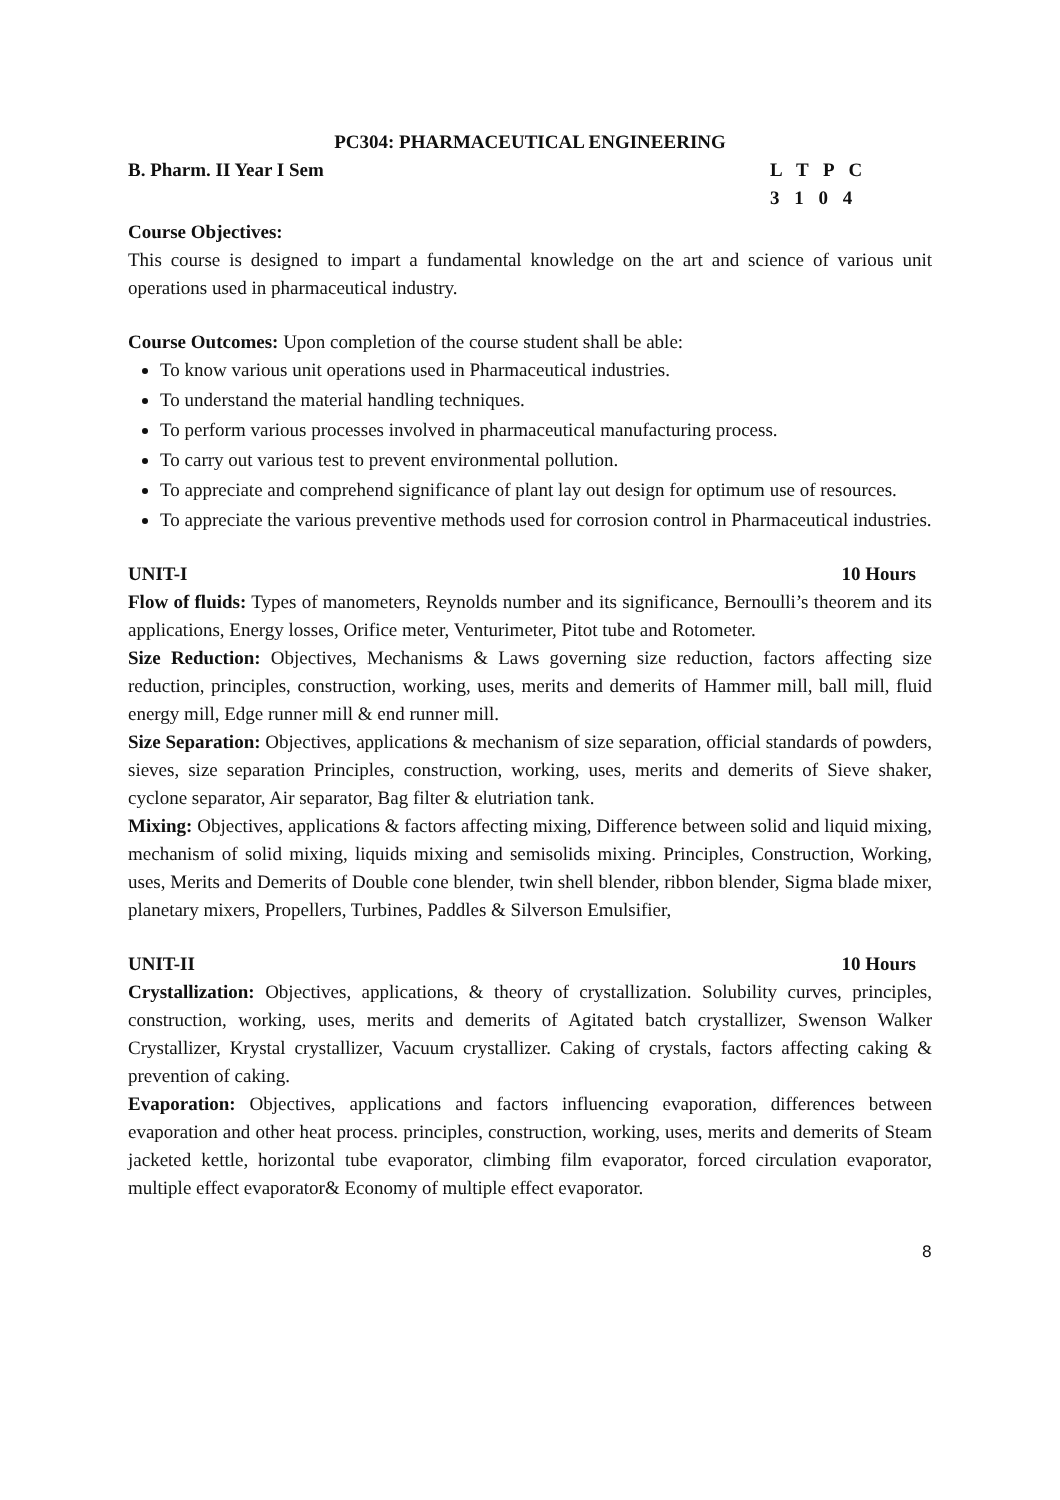PC304: PHARMACEUTICAL ENGINEERING
B. Pharm. II Year I Sem L T P C
3 1 0 4
Course Objectives:
This course is designed to impart a fundamental knowledge on the art and science of various unit operations used in pharmaceutical industry.
Course Outcomes: Upon completion of the course student shall be able:
To know various unit operations used in Pharmaceutical industries.
To understand the material handling techniques.
To perform various processes involved in pharmaceutical manufacturing process.
To carry out various test to prevent environmental pollution.
To appreciate and comprehend significance of plant lay out design for optimum use of resources.
To appreciate the various preventive methods used for corrosion control in Pharmaceutical industries.
UNIT-I 10 Hours
Flow of fluids: Types of manometers, Reynolds number and its significance, Bernoulli’s theorem and its applications, Energy losses, Orifice meter, Venturimeter, Pitot tube and Rotometer.
Size Reduction: Objectives, Mechanisms & Laws governing size reduction, factors affecting size reduction, principles, construction, working, uses, merits and demerits of Hammer mill, ball mill, fluid energy mill, Edge runner mill & end runner mill.
Size Separation: Objectives, applications & mechanism of size separation, official standards of powders, sieves, size separation Principles, construction, working, uses, merits and demerits of Sieve shaker, cyclone separator, Air separator, Bag filter & elutriation tank.
Mixing: Objectives, applications & factors affecting mixing, Difference between solid and liquid mixing, mechanism of solid mixing, liquids mixing and semisolids mixing. Principles, Construction, Working, uses, Merits and Demerits of Double cone blender, twin shell blender, ribbon blender, Sigma blade mixer, planetary mixers, Propellers, Turbines, Paddles & Silverson Emulsifier,
UNIT-II 10 Hours
Crystallization: Objectives, applications, & theory of crystallization. Solubility curves, principles, construction, working, uses, merits and demerits of Agitated batch crystallizer, Swenson Walker Crystallizer, Krystal crystallizer, Vacuum crystallizer. Caking of crystals, factors affecting caking & prevention of caking.
Evaporation: Objectives, applications and factors influencing evaporation, differences between evaporation and other heat process. principles, construction, working, uses, merits and demerits of Steam jacketed kettle, horizontal tube evaporator, climbing film evaporator, forced circulation evaporator, multiple effect evaporator& Economy of multiple effect evaporator.
8